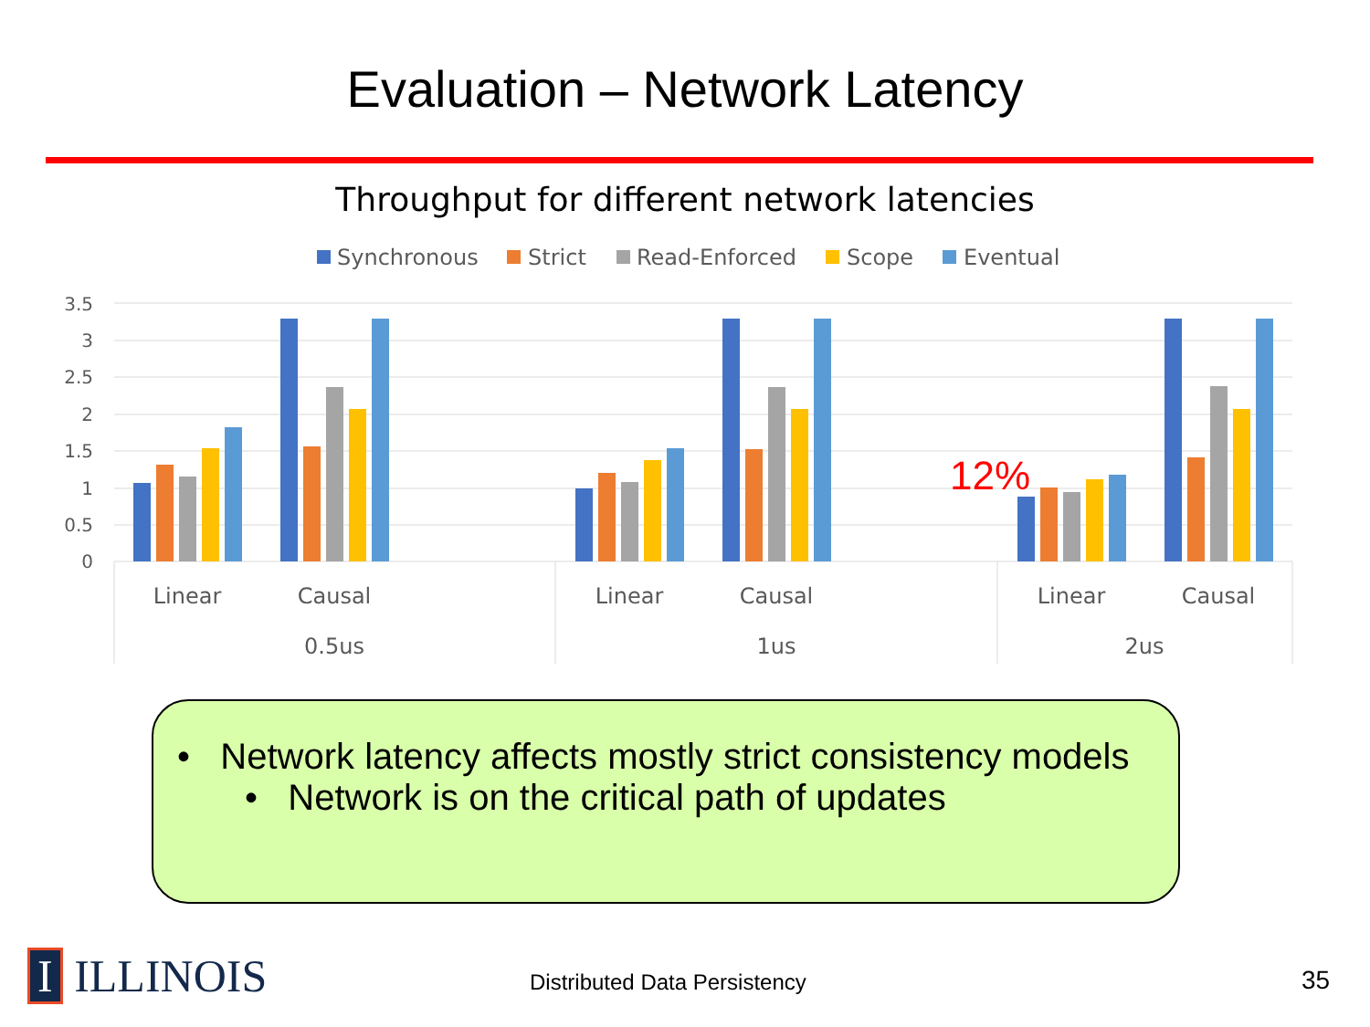Evaluation – Network Latency
Throughput for different network latencies
Synchronous
Strict
Read-Enforced
Scope
Eventual
3.5
3
2.5
2
1.5
1
0.5
0
12%
Linear
Causal
Linear
Causal
Linear
Causal
0.5us
1us
2us
• Network latency affects mostly strict consistency models
• Network is on the critical path of updates
I ILLINOIS Distributed Data Persistency 35